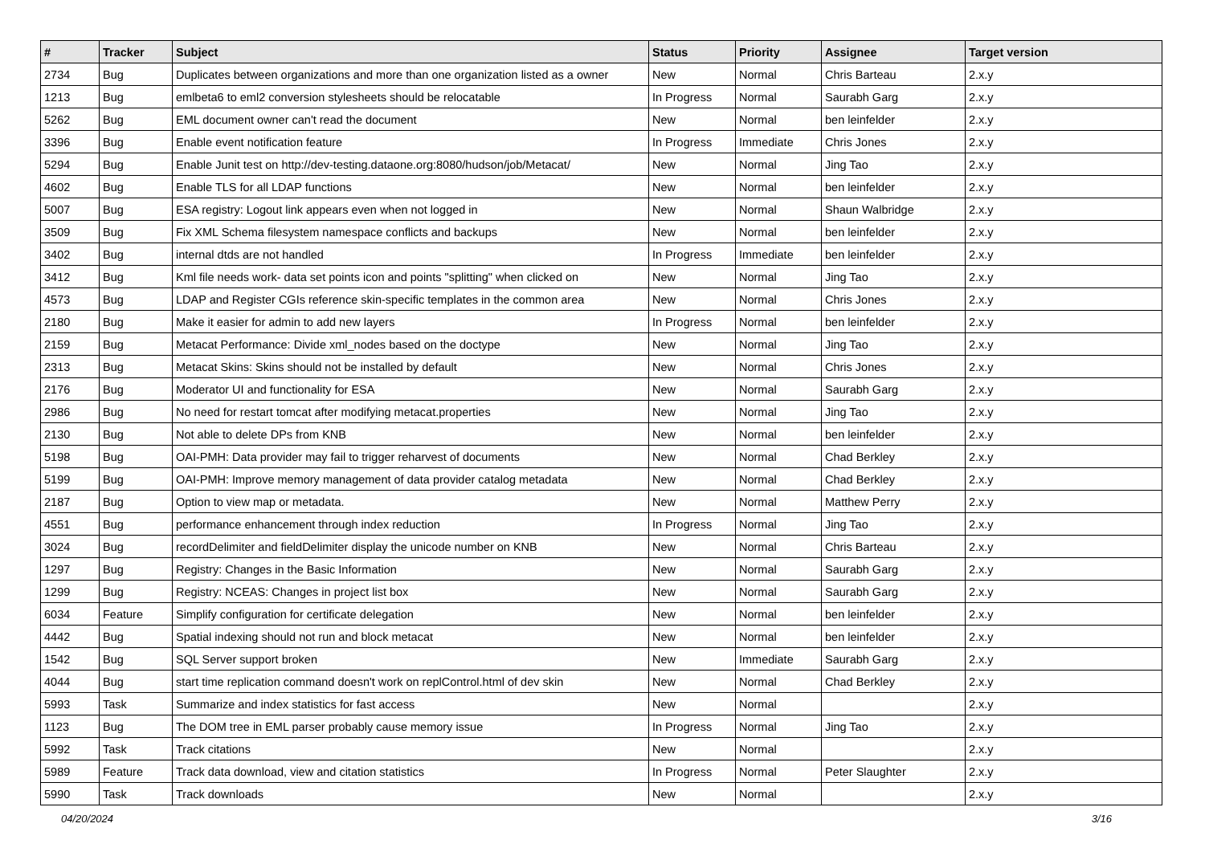| # | Tracker | Subject | Status | Priority | Assignee | Target version |
| --- | --- | --- | --- | --- | --- | --- |
| 2734 | Bug | Duplicates between organizations and more than one organization listed as a owner | New | Normal | Chris Barteau | 2.x.y |
| 1213 | Bug | emlbeta6 to eml2 conversion stylesheets should be relocatable | In Progress | Normal | Saurabh Garg | 2.x.y |
| 5262 | Bug | EML document owner can't read the document | New | Normal | ben leinfelder | 2.x.y |
| 3396 | Bug | Enable event notification feature | In Progress | Immediate | Chris Jones | 2.x.y |
| 5294 | Bug | Enable Junit test on http://dev-testing.dataone.org:8080/hudson/job/Metacat/ | New | Normal | Jing Tao | 2.x.y |
| 4602 | Bug | Enable TLS for all LDAP functions | New | Normal | ben leinfelder | 2.x.y |
| 5007 | Bug | ESA registry: Logout link appears even when not logged in | New | Normal | Shaun Walbridge | 2.x.y |
| 3509 | Bug | Fix XML Schema filesystem namespace conflicts and backups | New | Normal | ben leinfelder | 2.x.y |
| 3402 | Bug | internal dtds are not handled | In Progress | Immediate | ben leinfelder | 2.x.y |
| 3412 | Bug | Kml file needs work- data set points icon and points "splitting" when clicked on | New | Normal | Jing Tao | 2.x.y |
| 4573 | Bug | LDAP and Register CGIs reference skin-specific templates in the common area | New | Normal | Chris Jones | 2.x.y |
| 2180 | Bug | Make it easier for admin to add new layers | In Progress | Normal | ben leinfelder | 2.x.y |
| 2159 | Bug | Metacat Performance: Divide xml_nodes based on the doctype | New | Normal | Jing Tao | 2.x.y |
| 2313 | Bug | Metacat Skins: Skins should not be installed by default | New | Normal | Chris Jones | 2.x.y |
| 2176 | Bug | Moderator UI and functionality for ESA | New | Normal | Saurabh Garg | 2.x.y |
| 2986 | Bug | No need for restart tomcat after modifying metacat.properties | New | Normal | Jing Tao | 2.x.y |
| 2130 | Bug | Not able to delete DPs from KNB | New | Normal | ben leinfelder | 2.x.y |
| 5198 | Bug | OAI-PMH: Data provider may fail to trigger reharvest of documents | New | Normal | Chad Berkley | 2.x.y |
| 5199 | Bug | OAI-PMH: Improve memory management of data provider catalog metadata | New | Normal | Chad Berkley | 2.x.y |
| 2187 | Bug | Option to view map or metadata. | New | Normal | Matthew Perry | 2.x.y |
| 4551 | Bug | performance enhancement through index reduction | In Progress | Normal | Jing Tao | 2.x.y |
| 3024 | Bug | recordDelimiter and fieldDelimiter display the unicode number on KNB | New | Normal | Chris Barteau | 2.x.y |
| 1297 | Bug | Registry: Changes in the Basic Information | New | Normal | Saurabh Garg | 2.x.y |
| 1299 | Bug | Registry: NCEAS: Changes in project list box | New | Normal | Saurabh Garg | 2.x.y |
| 6034 | Feature | Simplify configuration for certificate delegation | New | Normal | ben leinfelder | 2.x.y |
| 4442 | Bug | Spatial indexing should not run and block metacat | New | Normal | ben leinfelder | 2.x.y |
| 1542 | Bug | SQL Server support broken | New | Immediate | Saurabh Garg | 2.x.y |
| 4044 | Bug | start time replication command doesn't work on replControl.html of dev skin | New | Normal | Chad Berkley | 2.x.y |
| 5993 | Task | Summarize and index statistics for fast access | New | Normal | | 2.x.y |
| 1123 | Bug | The DOM tree in EML parser probably cause memory issue | In Progress | Normal | Jing Tao | 2.x.y |
| 5992 | Task | Track citations | New | Normal | | 2.x.y |
| 5989 | Feature | Track data download, view and citation statistics | In Progress | Normal | Peter Slaughter | 2.x.y |
| 5990 | Task | Track downloads | New | Normal | | 2.x.y |
04/20/2024 3/16